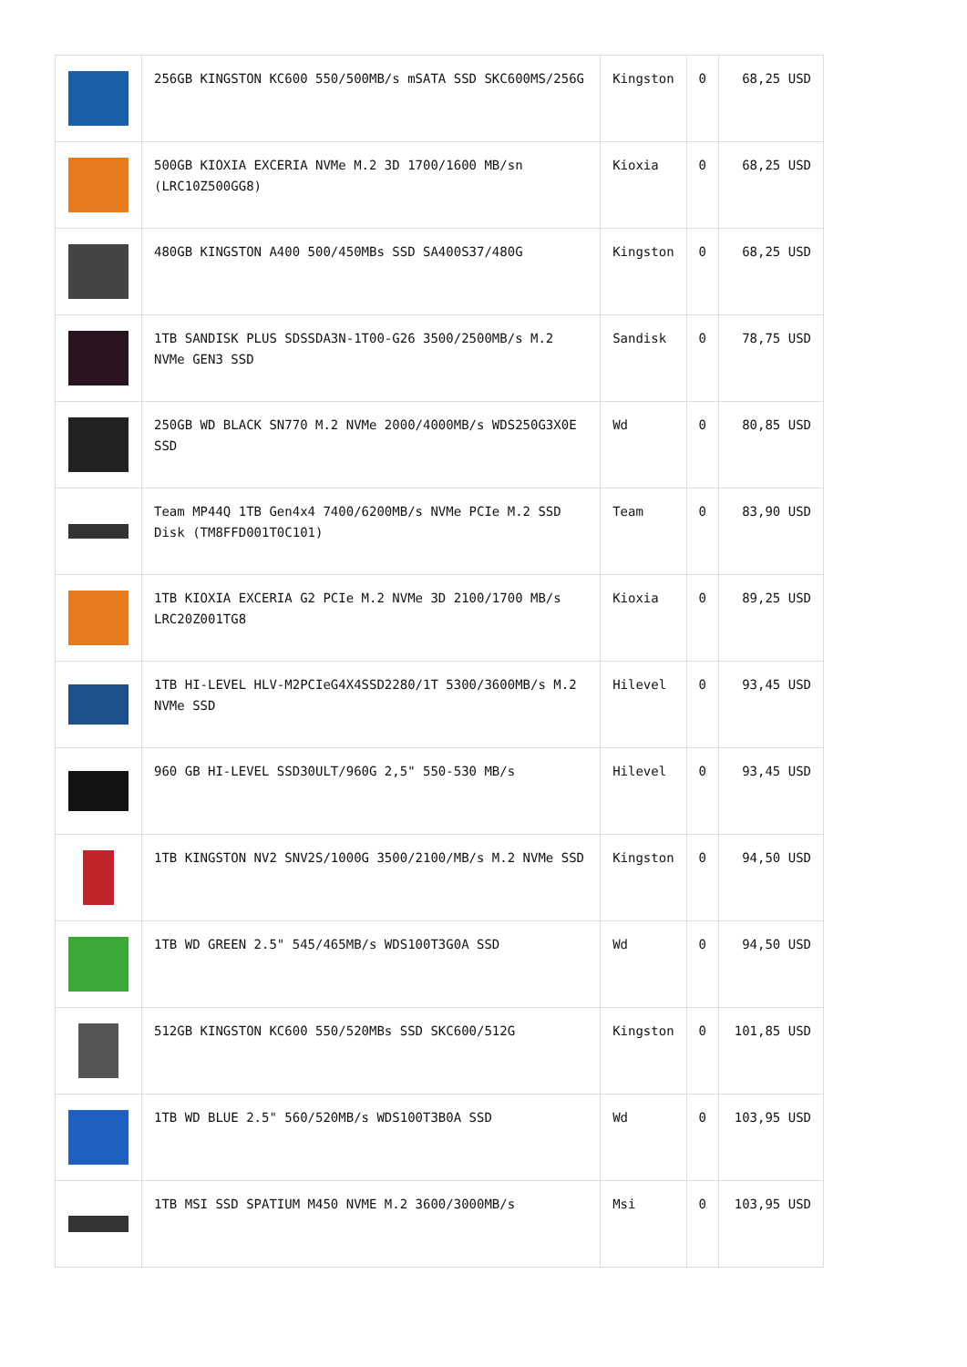| | 256GB KINGSTON KC600 550/500MB/s mSATA SSD SKC600MS/256G | Kingston | 0 | 68,25 USD |
| | 500GB KIOXIA EXCERIA NVMe M.2 3D 1700/1600 MB/sn (LRC10Z500GG8) | Kioxia | 0 | 68,25 USD |
| | 480GB KINGSTON A400 500/450MBs SSD SA400S37/480G | Kingston | 0 | 68,25 USD |
| | 1TB SANDISK PLUS SDSSDA3N-1T00-G26 3500/2500MB/s M.2 NVMe GEN3 SSD | Sandisk | 0 | 78,75 USD |
| | 250GB WD BLACK SN770 M.2 NVMe 2000/4000MB/s WDS250G3X0E SSD | Wd | 0 | 80,85 USD |
| | Team MP44Q 1TB Gen4x4 7400/6200MB/s NVMe PCIe M.2 SSD Disk (TM8FFD001T0C101) | Team | 0 | 83,90 USD |
| | 1TB KIOXIA EXCERIA G2 PCIe M.2 NVMe 3D 2100/1700 MB/s LRC20Z001TG8 | Kioxia | 0 | 89,25 USD |
| | 1TB HI-LEVEL HLV-M2PCIeG4X4SSD2280/1T 5300/3600MB/s M.2 NVMe SSD | Hilevel | 0 | 93,45 USD |
| | 960 GB HI-LEVEL SSD30ULT/960G 2,5" 550-530 MB/s | Hilevel | 0 | 93,45 USD |
| | 1TB KINGSTON NV2 SNV2S/1000G 3500/2100/MB/s M.2 NVMe SSD | Kingston | 0 | 94,50 USD |
| | 1TB WD GREEN 2.5" 545/465MB/s WDS100T3G0A SSD | Wd | 0 | 94,50 USD |
| | 512GB KINGSTON KC600 550/520MBs SSD SKC600/512G | Kingston | 0 | 101,85 USD |
| | 1TB WD BLUE 2.5" 560/520MB/s WDS100T3B0A SSD | Wd | 0 | 103,95 USD |
| | 1TB MSI SSD SPATIUM M450 NVME M.2 3600/3000MB/s | Msi | 0 | 103,95 USD |